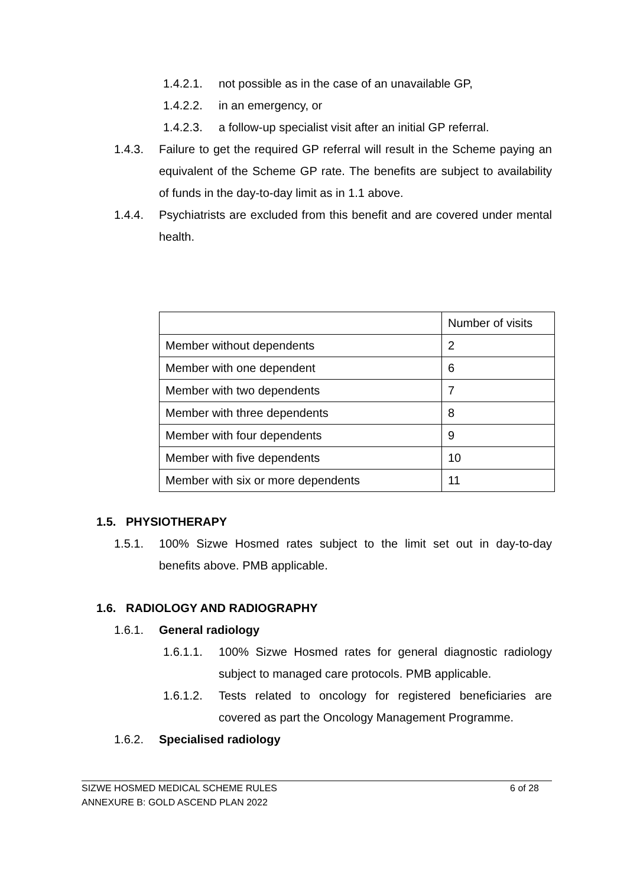1.4.2.1. not possible as in the case of an unavailable GP,
1.4.2.2. in an emergency, or
1.4.2.3. a follow-up specialist visit after an initial GP referral.
1.4.3. Failure to get the required GP referral will result in the Scheme paying an equivalent of the Scheme GP rate. The benefits are subject to availability of funds in the day-to-day limit as in 1.1 above.
1.4.4. Psychiatrists are excluded from this benefit and are covered under mental health.
| | Number of visits |
| Member without dependents | 2 |
| Member with one dependent | 6 |
| Member with two dependents | 7 |
| Member with three dependents | 8 |
| Member with four dependents | 9 |
| Member with five dependents | 10 |
| Member with six or more dependents | 11 |
1.5. PHYSIOTHERAPY
1.5.1. 100% Sizwe Hosmed rates subject to the limit set out in day-to-day benefits above. PMB applicable.
1.6. RADIOLOGY AND RADIOGRAPHY
1.6.1. General radiology
1.6.1.1. 100% Sizwe Hosmed rates for general diagnostic radiology subject to managed care protocols. PMB applicable.
1.6.1.2. Tests related to oncology for registered beneficiaries are covered as part the Oncology Management Programme.
1.6.2. Specialised radiology
SIZWE HOSMED MEDICAL SCHEME RULES 6 of 28
ANNEXURE B: GOLD ASCEND PLAN 2022